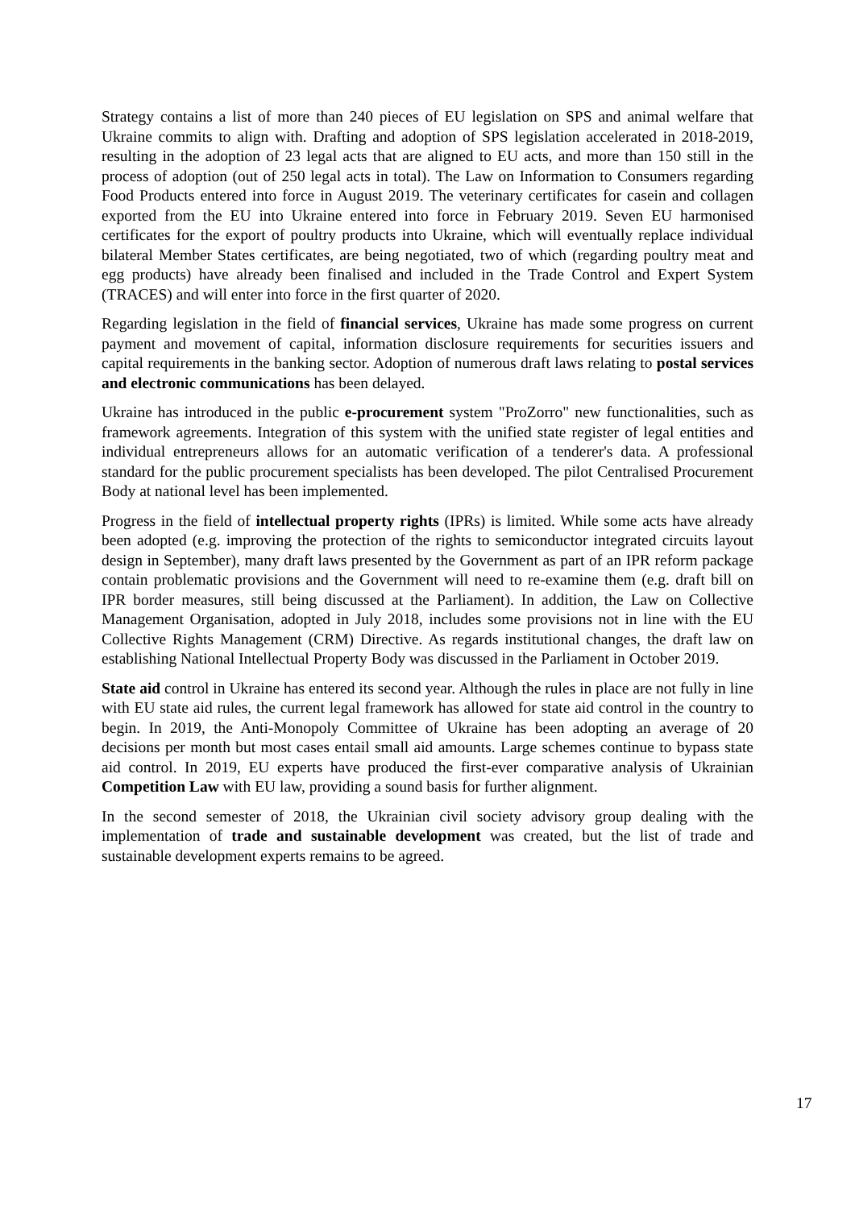Strategy contains a list of more than 240 pieces of EU legislation on SPS and animal welfare that Ukraine commits to align with. Drafting and adoption of SPS legislation accelerated in 2018-2019, resulting in the adoption of 23 legal acts that are aligned to EU acts, and more than 150 still in the process of adoption (out of 250 legal acts in total). The Law on Information to Consumers regarding Food Products entered into force in August 2019. The veterinary certificates for casein and collagen exported from the EU into Ukraine entered into force in February 2019. Seven EU harmonised certificates for the export of poultry products into Ukraine, which will eventually replace individual bilateral Member States certificates, are being negotiated, two of which (regarding poultry meat and egg products) have already been finalised and included in the Trade Control and Expert System (TRACES) and will enter into force in the first quarter of 2020.
Regarding legislation in the field of financial services, Ukraine has made some progress on current payment and movement of capital, information disclosure requirements for securities issuers and capital requirements in the banking sector. Adoption of numerous draft laws relating to postal services and electronic communications has been delayed.
Ukraine has introduced in the public e-procurement system "ProZorro" new functionalities, such as framework agreements. Integration of this system with the unified state register of legal entities and individual entrepreneurs allows for an automatic verification of a tenderer's data. A professional standard for the public procurement specialists has been developed. The pilot Centralised Procurement Body at national level has been implemented.
Progress in the field of intellectual property rights (IPRs) is limited. While some acts have already been adopted (e.g. improving the protection of the rights to semiconductor integrated circuits layout design in September), many draft laws presented by the Government as part of an IPR reform package contain problematic provisions and the Government will need to re-examine them (e.g. draft bill on IPR border measures, still being discussed at the Parliament). In addition, the Law on Collective Management Organisation, adopted in July 2018, includes some provisions not in line with the EU Collective Rights Management (CRM) Directive. As regards institutional changes, the draft law on establishing National Intellectual Property Body was discussed in the Parliament in October 2019.
State aid control in Ukraine has entered its second year. Although the rules in place are not fully in line with EU state aid rules, the current legal framework has allowed for state aid control in the country to begin. In 2019, the Anti-Monopoly Committee of Ukraine has been adopting an average of 20 decisions per month but most cases entail small aid amounts. Large schemes continue to bypass state aid control. In 2019, EU experts have produced the first-ever comparative analysis of Ukrainian Competition Law with EU law, providing a sound basis for further alignment.
In the second semester of 2018, the Ukrainian civil society advisory group dealing with the implementation of trade and sustainable development was created, but the list of trade and sustainable development experts remains to be agreed.
17